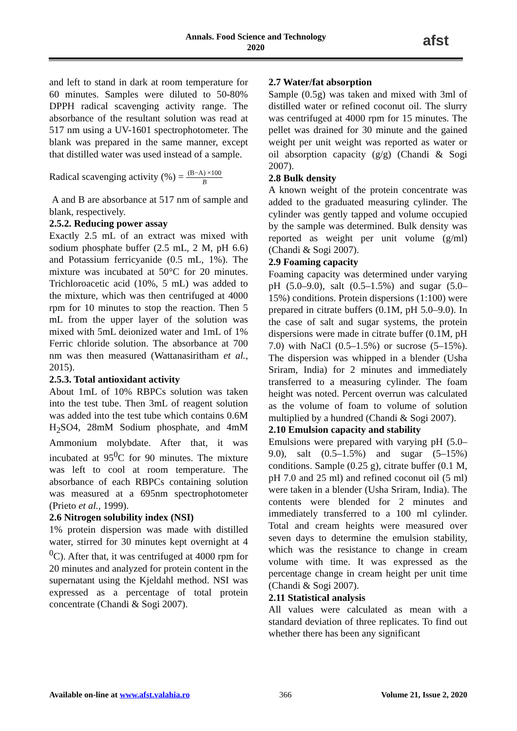Annals. Food Science and Technology
2020
afst
and left to stand in dark at room temperature for 60 minutes. Samples were diluted to 50-80% DPPH radical scavenging activity range. The absorbance of the resultant solution was read at 517 nm using a UV-1601 spectrophotometer. The blank was prepared in the same manner, except that distilled water was used instead of a sample.
Radical scavenging activity (%) = (B−A) ×100 B
A and B are absorbance at 517 nm of sample and blank, respectively.
2.5.2. Reducing power assay
Exactly 2.5 mL of an extract was mixed with sodium phosphate buffer (2.5 mL, 2 M, pH 6.6) and Potassium ferricyanide (0.5 mL, 1%). The mixture was incubated at 50°C for 20 minutes. Trichloroacetic acid (10%, 5 mL) was added to the mixture, which was then centrifuged at 4000 rpm for 10 minutes to stop the reaction. Then 5 mL from the upper layer of the solution was mixed with 5mL deionized water and 1mL of 1% Ferric chloride solution. The absorbance at 700 nm was then measured (Wattanasiritham et al., 2015).
2.5.3. Total antioxidant activity
About 1mL of 10% RBPCs solution was taken into the test tube. Then 3mL of reagent solution was added into the test tube which contains 0.6M H<sub>2</sub>SO4, 28mM Sodium phosphate, and 4mM Ammonium molybdate. After that, it was incubated at 95<sup>0</sup>C for 90 minutes. The mixture was left to cool at room temperature. The absorbance of each RBPCs containing solution was measured at a 695nm spectrophotometer (Prieto et al., 1999).
2.6 Nitrogen solubility index (NSI)
1% protein dispersion was made with distilled water, stirred for 30 minutes kept overnight at 4 <sup>0</sup>C). After that, it was centrifuged at 4000 rpm for 20 minutes and analyzed for protein content in the supernatant using the Kjeldahl method. NSI was expressed as a percentage of total protein concentrate (Chandi & Sogi 2007).
2.7 Water/fat absorption
Sample (0.5g) was taken and mixed with 3ml of distilled water or refined coconut oil. The slurry was centrifuged at 4000 rpm for 15 minutes. The pellet was drained for 30 minute and the gained weight per unit weight was reported as water or oil absorption capacity (g/g) (Chandi & Sogi 2007).
2.8 Bulk density
A known weight of the protein concentrate was added to the graduated measuring cylinder. The cylinder was gently tapped and volume occupied by the sample was determined. Bulk density was reported as weight per unit volume (g/ml) (Chandi & Sogi 2007).
2.9 Foaming capacity
Foaming capacity was determined under varying pH (5.0–9.0), salt (0.5–1.5%) and sugar (5.0–15%) conditions. Protein dispersions (1:100) were prepared in citrate buffers (0.1M, pH 5.0–9.0). In the case of salt and sugar systems, the protein dispersions were made in citrate buffer (0.1M, pH 7.0) with NaCl (0.5–1.5%) or sucrose (5–15%). The dispersion was whipped in a blender (Usha Sriram, India) for 2 minutes and immediately transferred to a measuring cylinder. The foam height was noted. Percent overrun was calculated as the volume of foam to volume of solution multiplied by a hundred (Chandi & Sogi 2007).
2.10 Emulsion capacity and stability
Emulsions were prepared with varying pH (5.0–9.0), salt (0.5–1.5%) and sugar (5–15%) conditions. Sample (0.25 g), citrate buffer (0.1 M, pH 7.0 and 25 ml) and refined coconut oil (5 ml) were taken in a blender (Usha Sriram, India). The contents were blended for 2 minutes and immediately transferred to a 100 ml cylinder. Total and cream heights were measured over seven days to determine the emulsion stability, which was the resistance to change in cream volume with time. It was expressed as the percentage change in cream height per unit time (Chandi & Sogi 2007).
2.11 Statistical analysis
All values were calculated as mean with a standard deviation of three replicates. To find out whether there has been any significant
Available on-line at www.afst.valahia.ro 366 Volume 21, Issue 2, 2020